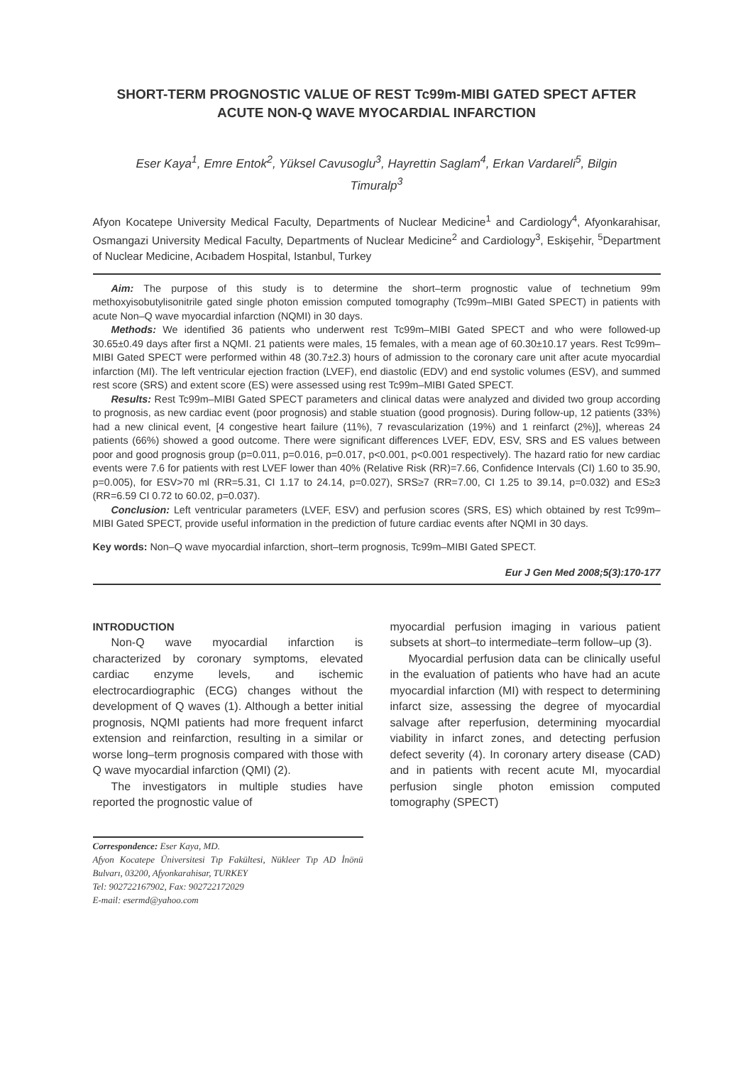SHORT-TERM PROGNOSTIC VALUE OF REST Tc99m-MIBI GATED SPECT AFTER ACUTE NON-Q WAVE MYOCARDIAL INFARCTION
Eser Kaya<sup>1</sup>, Emre Entok<sup>2</sup>, Yüksel Cavusoglu<sup>3</sup>, Hayrettin Saglam<sup>4</sup>, Erkan Vardareli<sup>5</sup>, Bilgin Timuralp<sup>3</sup>
Afyon Kocatepe University Medical Faculty, Departments of Nuclear Medicine<sup>1</sup> and Cardiology<sup>4</sup>, Afyonkarahisar, Osmangazi University Medical Faculty, Departments of Nuclear Medicine<sup>2</sup> and Cardiology<sup>3</sup>, Eskişehir, <sup>5</sup>Department of Nuclear Medicine, Acıbadem Hospital, Istanbul, Turkey
Aim: The purpose of this study is to determine the short–term prognostic value of technetium 99m methoxyisobutylisonitrile gated single photon emission computed tomography (Tc99m–MIBI Gated SPECT) in patients with acute Non–Q wave myocardial infarction (NQMI) in 30 days.
Methods: We identified 36 patients who underwent rest Tc99m–MIBI Gated SPECT and who were followed-up 30.65±0.49 days after first a NQMI. 21 patients were males, 15 females, with a mean age of 60.30±10.17 years. Rest Tc99m–MIBI Gated SPECT were performed within 48 (30.7±2.3) hours of admission to the coronary care unit after acute myocardial infarction (MI). The left ventricular ejection fraction (LVEF), end diastolic (EDV) and end systolic volumes (ESV), and summed rest score (SRS) and extent score (ES) were assessed using rest Tc99m–MIBI Gated SPECT.
Results: Rest Tc99m–MIBI Gated SPECT parameters and clinical datas were analyzed and divided two group according to prognosis, as new cardiac event (poor prognosis) and stable stuation (good prognosis). During follow-up, 12 patients (33%) had a new clinical event, [4 congestive heart failure (11%), 7 revascularization (19%) and 1 reinfarct (2%)], whereas 24 patients (66%) showed a good outcome. There were significant differences LVEF, EDV, ESV, SRS and ES values between poor and good prognosis group (p=0.011, p=0.016, p=0.017, p<0.001, p<0.001 respectively). The hazard ratio for new cardiac events were 7.6 for patients with rest LVEF lower than 40% (Relative Risk (RR)=7.66, Confidence Intervals (CI) 1.60 to 35.90, p=0.005), for ESV>70 ml (RR=5.31, CI 1.17 to 24.14, p=0.027), SRS≥7 (RR=7.00, CI 1.25 to 39.14, p=0.032) and ES≥3 (RR=6.59 CI 0.72 to 60.02, p=0.037).
Conclusion: Left ventricular parameters (LVEF, ESV) and perfusion scores (SRS, ES) which obtained by rest Tc99m–MIBI Gated SPECT, provide useful information in the prediction of future cardiac events after NQMI in 30 days.
Key words: Non–Q wave myocardial infarction, short–term prognosis, Tc99m–MIBI Gated SPECT.
Eur J Gen Med 2008;5(3):170-177
INTRODUCTION
Non-Q wave myocardial infarction is characterized by coronary symptoms, elevated cardiac enzyme levels, and ischemic electrocardiographic (ECG) changes without the development of Q waves (1). Although a better initial prognosis, NQMI patients had more frequent infarct extension and reinfarction, resulting in a similar or worse long–term prognosis compared with those with Q wave myocardial infarction (QMI) (2).
The investigators in multiple studies have reported the prognostic value of
Correspondence: Eser Kaya, MD.
Afyon Kocatepe Üniversitesi Tıp Fakültesi, Nükleer Tıp AD İnönü Bulvarı, 03200, Afyonkarahisar, TURKEY
Tel: 902722167902, Fax: 902722172029
E-mail: esermd@yahoo.com
myocardial perfusion imaging in various patient subsets at short–to intermediate–term follow–up (3).
Myocardial perfusion data can be clinically useful in the evaluation of patients who have had an acute myocardial infarction (MI) with respect to determining infarct size, assessing the degree of myocardial salvage after reperfusion, determining myocardial viability in infarct zones, and detecting perfusion defect severity (4). In coronary artery disease (CAD) and in patients with recent acute MI, myocardial perfusion single photon emission computed tomography (SPECT)